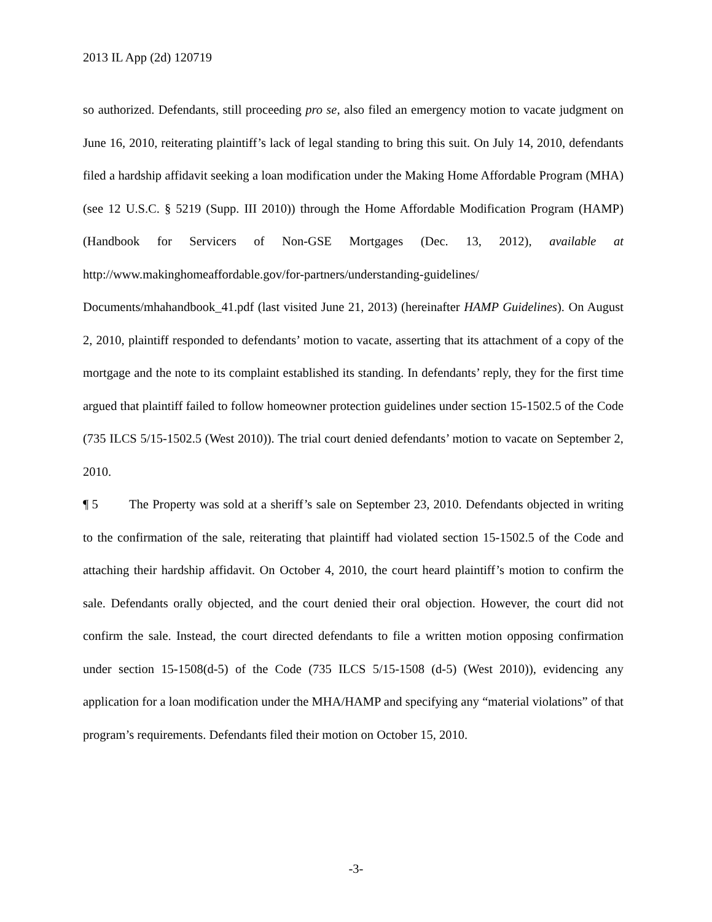2013 IL App (2d) 120719
so authorized. Defendants, still proceeding pro se, also filed an emergency motion to vacate judgment on June 16, 2010, reiterating plaintiff’s lack of legal standing to bring this suit. On July 14, 2010, defendants filed a hardship affidavit seeking a loan modification under the Making Home Affordable Program (MHA) (see 12 U.S.C. § 5219 (Supp. III 2010)) through the Home Affordable Modification Program (HAMP) (Handbook for Servicers of Non-GSE Mortgages (Dec. 13, 2012), available at http://www.makinghomeaffordable.gov/for-partners/understanding-guidelines/ Documents/mhahandbook_41.pdf (last visited June 21, 2013) (hereinafter HAMP Guidelines). On August 2, 2010, plaintiff responded to defendants’ motion to vacate, asserting that its attachment of a copy of the mortgage and the note to its complaint established its standing. In defendants’ reply, they for the first time argued that plaintiff failed to follow homeowner protection guidelines under section 15-1502.5 of the Code (735 ILCS 5/15-1502.5 (West 2010)). The trial court denied defendants’ motion to vacate on September 2, 2010.
¶ 5 The Property was sold at a sheriff’s sale on September 23, 2010. Defendants objected in writing to the confirmation of the sale, reiterating that plaintiff had violated section 15-1502.5 of the Code and attaching their hardship affidavit. On October 4, 2010, the court heard plaintiff’s motion to confirm the sale. Defendants orally objected, and the court denied their oral objection. However, the court did not confirm the sale. Instead, the court directed defendants to file a written motion opposing confirmation under section 15-1508(d-5) of the Code (735 ILCS 5/15-1508 (d-5) (West 2010)), evidencing any application for a loan modification under the MHA/HAMP and specifying any “material violations” of that program’s requirements. Defendants filed their motion on October 15, 2010.
-3-